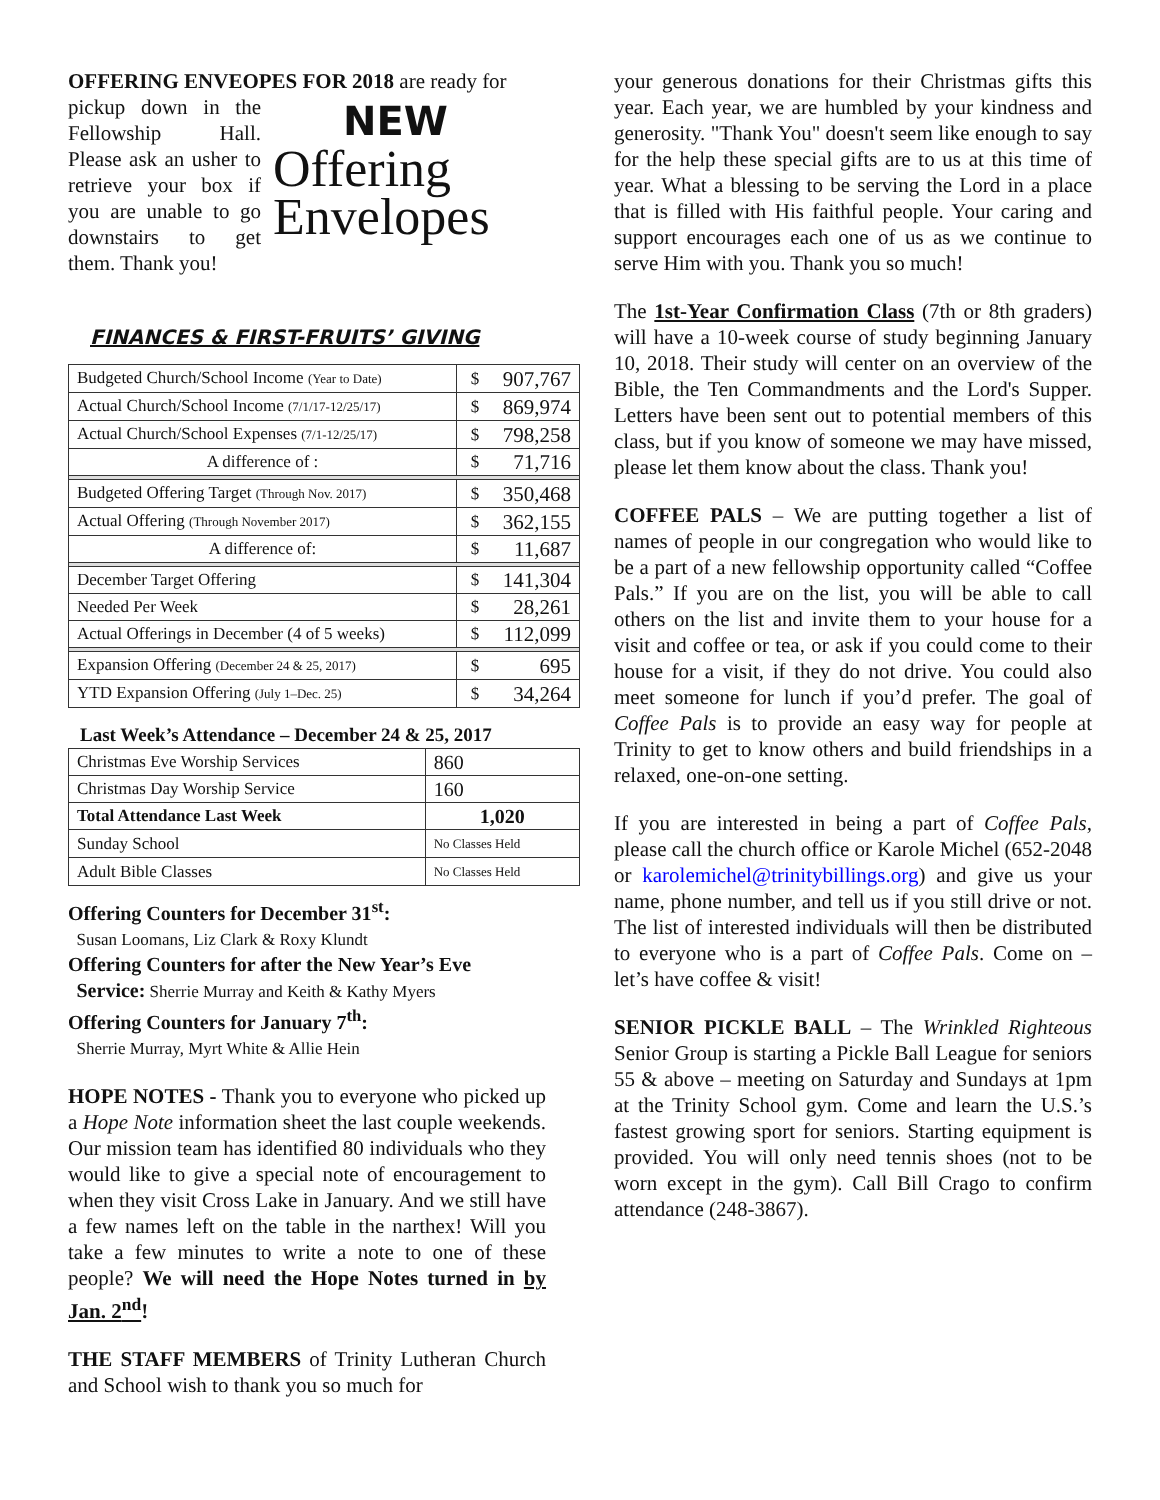OFFERING ENVEOPES FOR 2018 are ready for
pickup down in the Fellowship Hall. Please ask an usher to retrieve your box if you are unable to go downstairs to get them. Thank you!
NEW
Offering
Envelopes
FINANCES & FIRST-FRUITS’ GIVING
| Budgeted Church/School Income (Year to Date) | $ | 907,767 |
| Actual Church/School Income (7/1/17-12/25/17) | $ | 869,974 |
| Actual Church/School Expenses (7/1-12/25/17) | $ | 798,258 |
| A difference of : | $ | 71,716 |
| Budgeted Offering Target (Through Nov. 2017) | $ | 350,468 |
| Actual Offering (Through November 2017) | $ | 362,155 |
| A difference of: | $ | 11,687 |
| December Target Offering | $ | 141,304 |
| Needed Per Week | $ | 28,261 |
| Actual Offerings in December (4 of 5 weeks) | $ | 112,099 |
| Expansion Offering (December 24 & 25, 2017) | $ | 695 |
| YTD Expansion Offering (July 1–Dec. 25) | $ | 34,264 |
Last Week’s Attendance – December 24 & 25, 2017
| Christmas Eve Worship Services | 860 |
| Christmas Day Worship Service | 160 |
| Total Attendance Last Week | 1,020 |
| Sunday School | No Classes Held |
| Adult Bible Classes | No Classes Held |
Offering Counters for December 31<sup>st</sup>:
Susan Loomans, Liz Clark & Roxy Klundt
Offering Counters for after the New Year’s Eve
Service: Sherrie Murray and Keith & Kathy Myers
Offering Counters for January 7<sup>th</sup>:
Sherrie Murray, Myrt White & Allie Hein
HOPE NOTES - Thank you to everyone who picked up a Hope Note information sheet the last couple weekends. Our mission team has identified 80 individuals who they would like to give a special note of encouragement to when they visit Cross Lake in January. And we still have a few names left on the table in the narthex! Will you take a few minutes to write a note to one of these people? We will need the Hope Notes turned in by Jan. 2<sup>nd</sup>!
THE STAFF MEMBERS of Trinity Lutheran Church and School wish to thank you so much for
your generous donations for their Christmas gifts this year. Each year, we are humbled by your kindness and generosity. "Thank You" doesn't seem like enough to say for the help these special gifts are to us at this time of year. What a blessing to be serving the Lord in a place that is filled with His faithful people. Your caring and support encourages each one of us as we continue to serve Him with you. Thank you so much!
The 1st-Year Confirmation Class (7th or 8th graders) will have a 10-week course of study beginning January 10, 2018. Their study will center on an overview of the Bible, the Ten Commandments and the Lord's Supper. Letters have been sent out to potential members of this class, but if you know of someone we may have missed, please let them know about the class. Thank you!
COFFEE PALS – We are putting together a list of names of people in our congregation who would like to be a part of a new fellowship opportunity called “Coffee Pals.” If you are on the list, you will be able to call others on the list and invite them to your house for a visit and coffee or tea, or ask if you could come to their house for a visit, if they do not drive. You could also meet someone for lunch if you’d prefer. The goal of Coffee Pals is to provide an easy way for people at Trinity to get to know others and build friendships in a relaxed, one-on-one setting.
If you are interested in being a part of Coffee Pals, please call the church office or Karole Michel (652-2048 or karolemichel@trinitybillings.org) and give us your name, phone number, and tell us if you still drive or not. The list of interested individuals will then be distributed to everyone who is a part of Coffee Pals. Come on – let’s have coffee & visit!
SENIOR PICKLE BALL – The Wrinkled Righteous Senior Group is starting a Pickle Ball League for seniors 55 & above – meeting on Saturday and Sundays at 1pm at the Trinity School gym. Come and learn the U.S.’s fastest growing sport for seniors. Starting equipment is provided. You will only need tennis shoes (not to be worn except in the gym). Call Bill Crago to confirm attendance (248-3867).